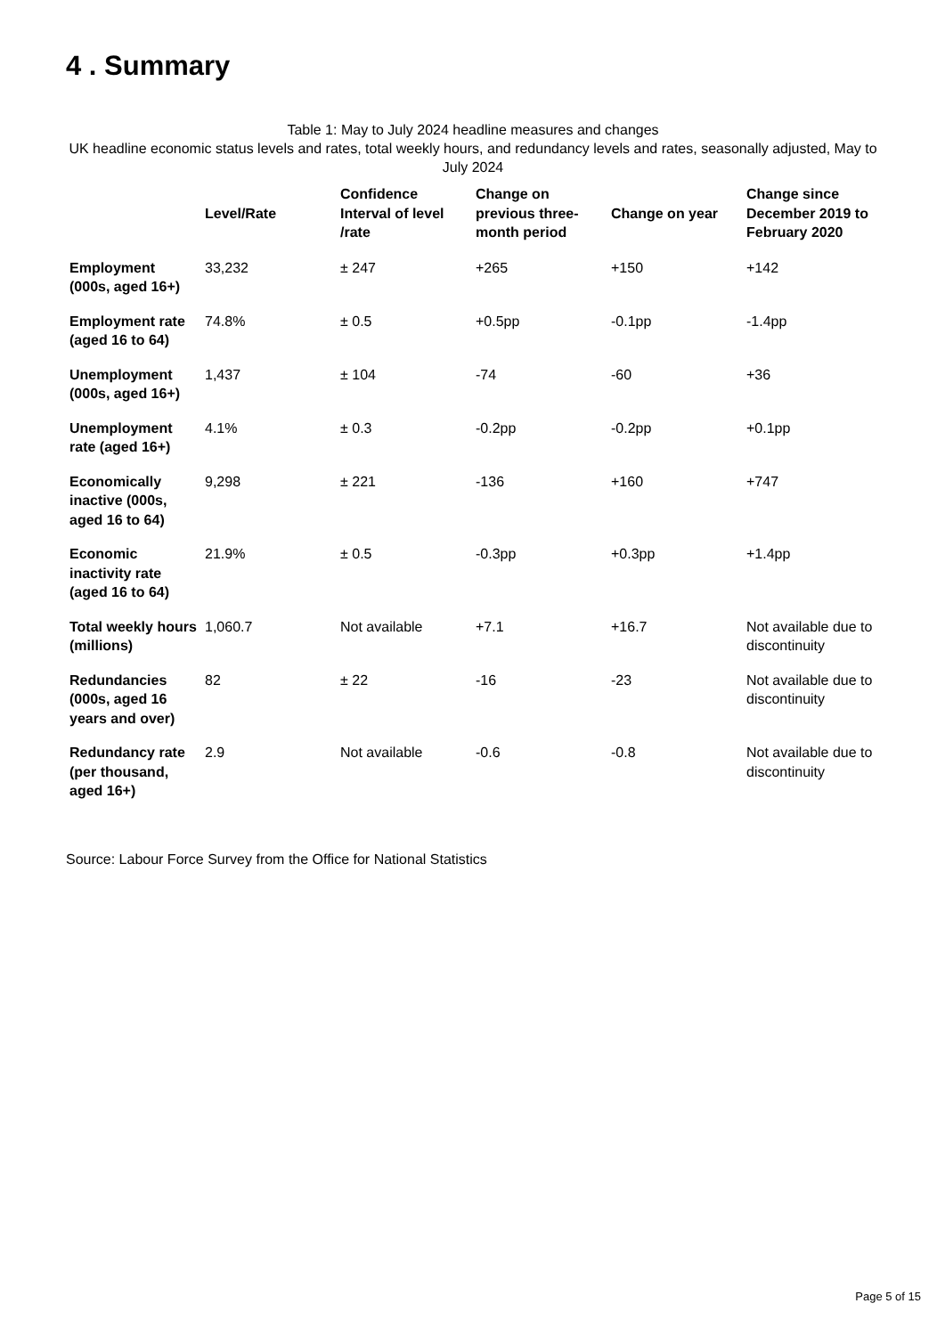4 . Summary
Table 1: May to July 2024 headline measures and changes
UK headline economic status levels and rates, total weekly hours, and redundancy levels and rates, seasonally adjusted, May to July 2024
| | Level/Rate | Confidence Interval of level /rate | Change on previous three-month period | Change on year | Change since December 2019 to February 2020 |
| --- | --- | --- | --- | --- | --- |
| Employment (000s, aged 16+) | 33,232 | ± 247 | +265 | +150 | +142 |
| Employment rate (aged 16 to 64) | 74.8% | ± 0.5 | +0.5pp | -0.1pp | -1.4pp |
| Unemployment (000s, aged 16+) | 1,437 | ± 104 | -74 | -60 | +36 |
| Unemployment rate (aged 16+) | 4.1% | ± 0.3 | -0.2pp | -0.2pp | +0.1pp |
| Economically inactive (000s, aged 16 to 64) | 9,298 | ± 221 | -136 | +160 | +747 |
| Economic inactivity rate (aged 16 to 64) | 21.9% | ± 0.5 | -0.3pp | +0.3pp | +1.4pp |
| Total weekly hours (millions) | 1,060.7 | Not available | +7.1 | +16.7 | Not available due to discontinuity |
| Redundancies (000s, aged 16 years and over) | 82 | ± 22 | -16 | -23 | Not available due to discontinuity |
| Redundancy rate (per thousand, aged 16+) | 2.9 | Not available | -0.6 | -0.8 | Not available due to discontinuity |
Source: Labour Force Survey from the Office for National Statistics
Page 5 of 15